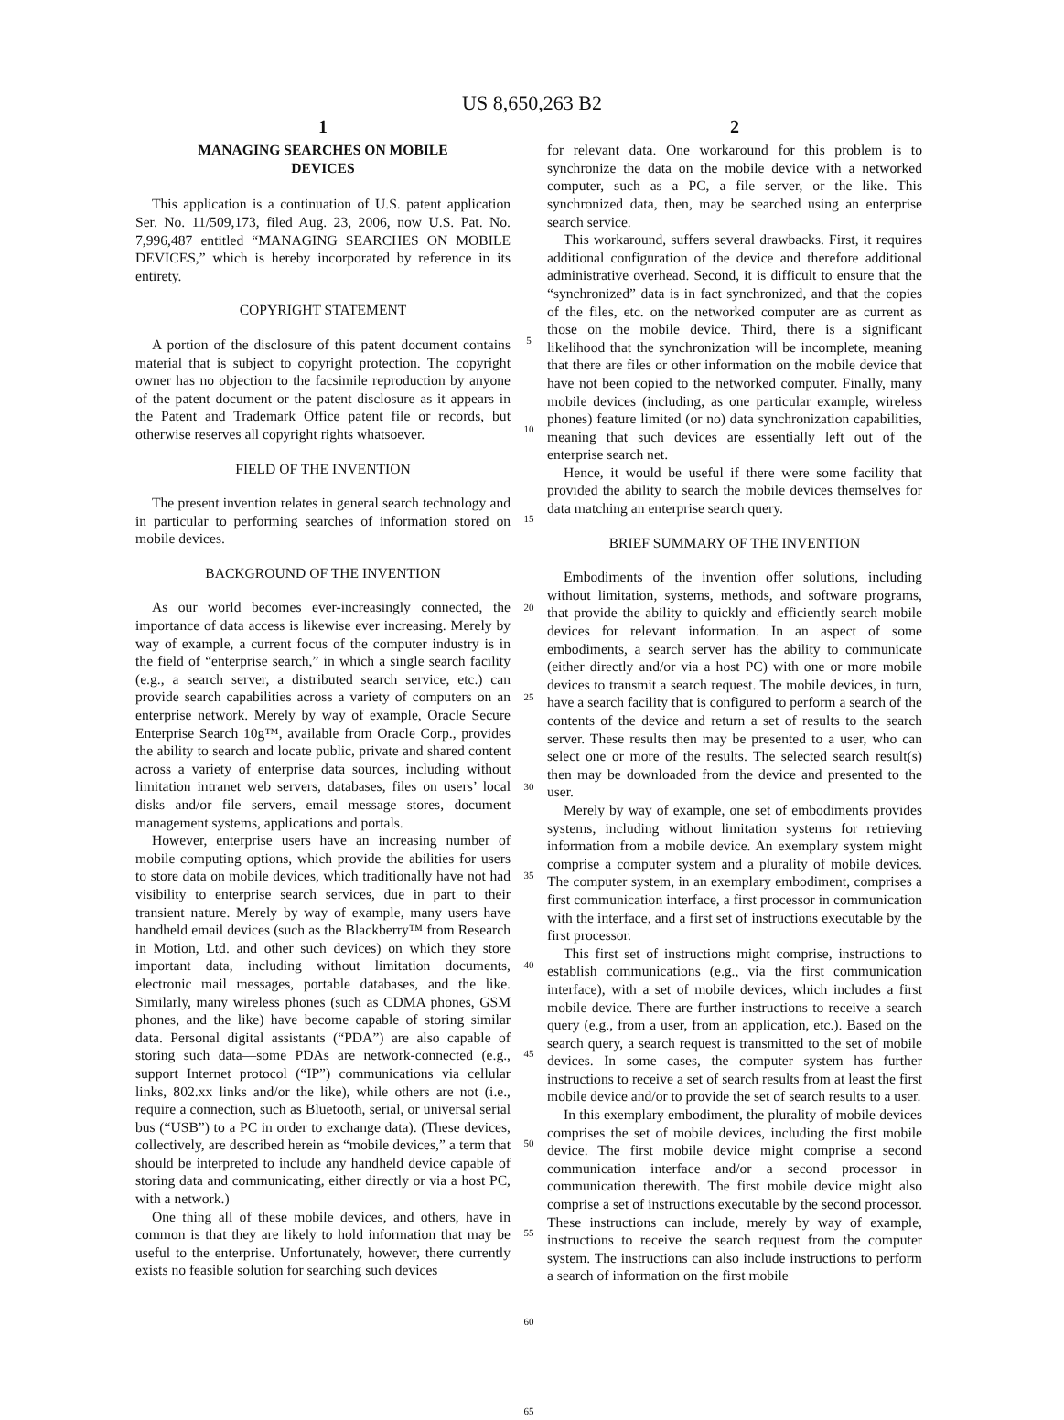US 8,650,263 B2
1
MANAGING SEARCHES ON MOBILE
DEVICES
This application is a continuation of U.S. patent application Ser. No. 11/509,173, filed Aug. 23, 2006, now U.S. Pat. No. 7,996,487 entitled “MANAGING SEARCHES ON MOBILE DEVICES,” which is hereby incorporated by reference in its entirety.
COPYRIGHT STATEMENT
A portion of the disclosure of this patent document contains material that is subject to copyright protection. The copyright owner has no objection to the facsimile reproduction by anyone of the patent document or the patent disclosure as it appears in the Patent and Trademark Office patent file or records, but otherwise reserves all copyright rights whatsoever.
FIELD OF THE INVENTION
The present invention relates in general search technology and in particular to performing searches of information stored on mobile devices.
BACKGROUND OF THE INVENTION
As our world becomes ever-increasingly connected, the importance of data access is likewise ever increasing. Merely by way of example, a current focus of the computer industry is in the field of “enterprise search,” in which a single search facility (e.g., a search server, a distributed search service, etc.) can provide search capabilities across a variety of computers on an enterprise network. Merely by way of example, Oracle Secure Enterprise Search 10g™, available from Oracle Corp., provides the ability to search and locate public, private and shared content across a variety of enterprise data sources, including without limitation intranet web servers, databases, files on users’ local disks and/or file servers, email message stores, document management systems, applications and portals.
However, enterprise users have an increasing number of mobile computing options, which provide the abilities for users to store data on mobile devices, which traditionally have not had visibility to enterprise search services, due in part to their transient nature. Merely by way of example, many users have handheld email devices (such as the Blackberry™ from Research in Motion, Ltd. and other such devices) on which they store important data, including without limitation documents, electronic mail messages, portable databases, and the like. Similarly, many wireless phones (such as CDMA phones, GSM phones, and the like) have become capable of storing similar data. Personal digital assistants (“PDA”) are also capable of storing such data—some PDAs are network-connected (e.g., support Internet protocol (“IP”) communications via cellular links, 802.xx links and/or the like), while others are not (i.e., require a connection, such as Bluetooth, serial, or universal serial bus (“USB”) to a PC in order to exchange data). (These devices, collectively, are described herein as “mobile devices,” a term that should be interpreted to include any handheld device capable of storing data and communicating, either directly or via a host PC, with a network.)
One thing all of these mobile devices, and others, have in common is that they are likely to hold information that may be useful to the enterprise. Unfortunately, however, there currently exists no feasible solution for searching such devices
5
10
15
20
25
30
35
40
45
50
55
60
65
2
for relevant data. One workaround for this problem is to synchronize the data on the mobile device with a networked computer, such as a PC, a file server, or the like. This synchronized data, then, may be searched using an enterprise search service.
This workaround, suffers several drawbacks. First, it requires additional configuration of the device and therefore additional administrative overhead. Second, it is difficult to ensure that the “synchronized” data is in fact synchronized, and that the copies of the files, etc. on the networked computer are as current as those on the mobile device. Third, there is a significant likelihood that the synchronization will be incomplete, meaning that there are files or other information on the mobile device that have not been copied to the networked computer. Finally, many mobile devices (including, as one particular example, wireless phones) feature limited (or no) data synchronization capabilities, meaning that such devices are essentially left out of the enterprise search net.
Hence, it would be useful if there were some facility that provided the ability to search the mobile devices themselves for data matching an enterprise search query.
BRIEF SUMMARY OF THE INVENTION
Embodiments of the invention offer solutions, including without limitation, systems, methods, and software programs, that provide the ability to quickly and efficiently search mobile devices for relevant information. In an aspect of some embodiments, a search server has the ability to communicate (either directly and/or via a host PC) with one or more mobile devices to transmit a search request. The mobile devices, in turn, have a search facility that is configured to perform a search of the contents of the device and return a set of results to the search server. These results then may be presented to a user, who can select one or more of the results. The selected search result(s) then may be downloaded from the device and presented to the user.
Merely by way of example, one set of embodiments provides systems, including without limitation systems for retrieving information from a mobile device. An exemplary system might comprise a computer system and a plurality of mobile devices. The computer system, in an exemplary embodiment, comprises a first communication interface, a first processor in communication with the interface, and a first set of instructions executable by the first processor.
This first set of instructions might comprise, instructions to establish communications (e.g., via the first communication interface), with a set of mobile devices, which includes a first mobile device. There are further instructions to receive a search query (e.g., from a user, from an application, etc.). Based on the search query, a search request is transmitted to the set of mobile devices. In some cases, the computer system has further instructions to receive a set of search results from at least the first mobile device and/or to provide the set of search results to a user.
In this exemplary embodiment, the plurality of mobile devices comprises the set of mobile devices, including the first mobile device. The first mobile device might comprise a second communication interface and/or a second processor in communication therewith. The first mobile device might also comprise a set of instructions executable by the second processor. These instructions can include, merely by way of example, instructions to receive the search request from the computer system. The instructions can also include instructions to perform a search of information on the first mobile